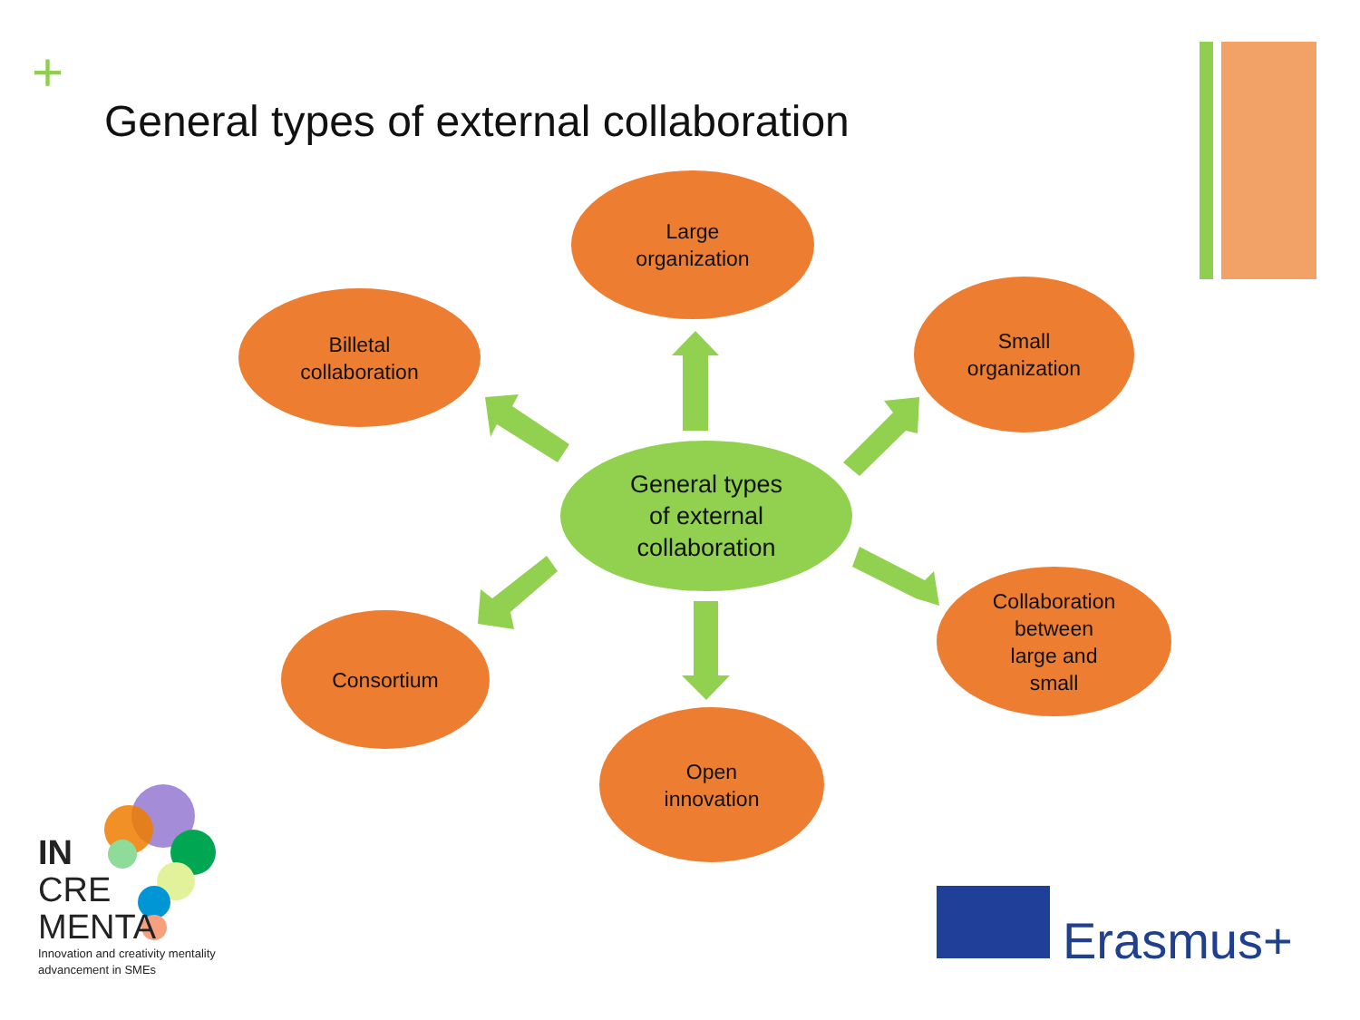+
General types of external collaboration
Large
organization
Billetal
collaboration
Small
organization
General types
of external
collaboration
Collaboration
between
large and
small
Consortium
Open
innovation
IN
CRE
MENTA
Innovation and creativity mentality
advancement in SMEs
Erasmus+